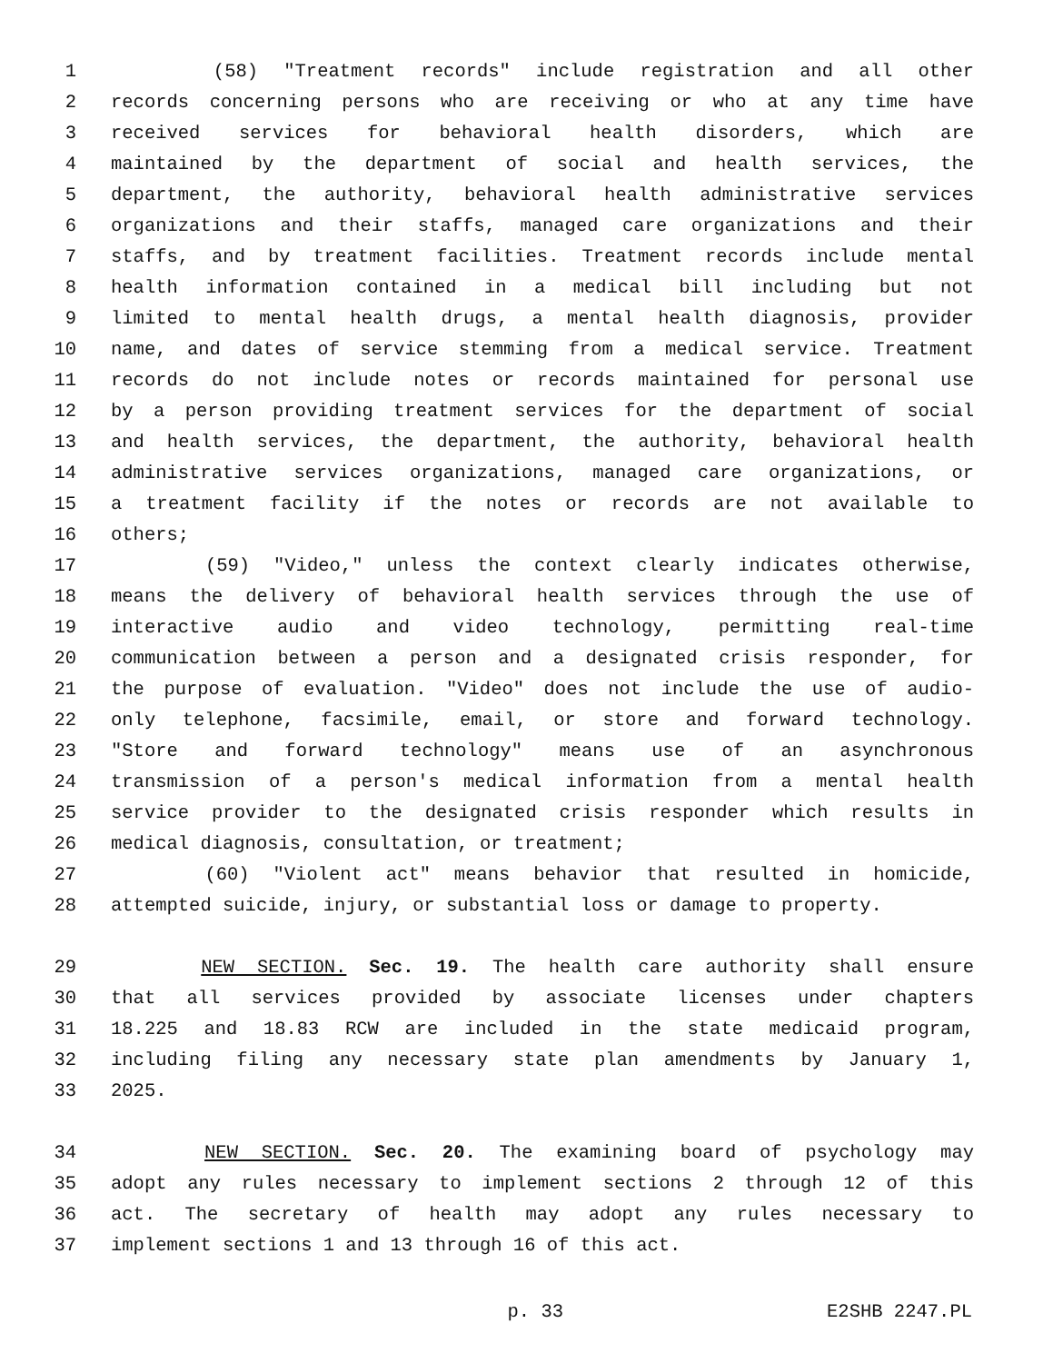1 (58) "Treatment records" include registration and all other
2 records concerning persons who are receiving or who at any time have
3 received services for behavioral health disorders, which are
4 maintained by the department of social and health services, the
5 department, the authority, behavioral health administrative services
6 organizations and their staffs, managed care organizations and their
7 staffs, and by treatment facilities. Treatment records include mental
8 health information contained in a medical bill including but not
9 limited to mental health drugs, a mental health diagnosis, provider
10 name, and dates of service stemming from a medical service. Treatment
11 records do not include notes or records maintained for personal use
12 by a person providing treatment services for the department of social
13 and health services, the department, the authority, behavioral health
14 administrative services organizations, managed care organizations, or
15 a treatment facility if the notes or records are not available to
16 others;
17 (59) "Video," unless the context clearly indicates otherwise,
18 means the delivery of behavioral health services through the use of
19 interactive audio and video technology, permitting real-time
20 communication between a person and a designated crisis responder, for
21 the purpose of evaluation. "Video" does not include the use of audio-
22 only telephone, facsimile, email, or store and forward technology.
23 "Store and forward technology" means use of an asynchronous
24 transmission of a person's medical information from a mental health
25 service provider to the designated crisis responder which results in
26 medical diagnosis, consultation, or treatment;
27 (60) "Violent act" means behavior that resulted in homicide,
28 attempted suicide, injury, or substantial loss or damage to property.
29 NEW SECTION. Sec. 19. The health care authority shall ensure
30 that all services provided by associate licenses under chapters
31 18.225 and 18.83 RCW are included in the state medicaid program,
32 including filing any necessary state plan amendments by January 1,
33 2025.
34 NEW SECTION. Sec. 20. The examining board of psychology may
35 adopt any rules necessary to implement sections 2 through 12 of this
36 act. The secretary of health may adopt any rules necessary to
37 implement sections 1 and 13 through 16 of this act.
p. 33 E2SHB 2247.PL